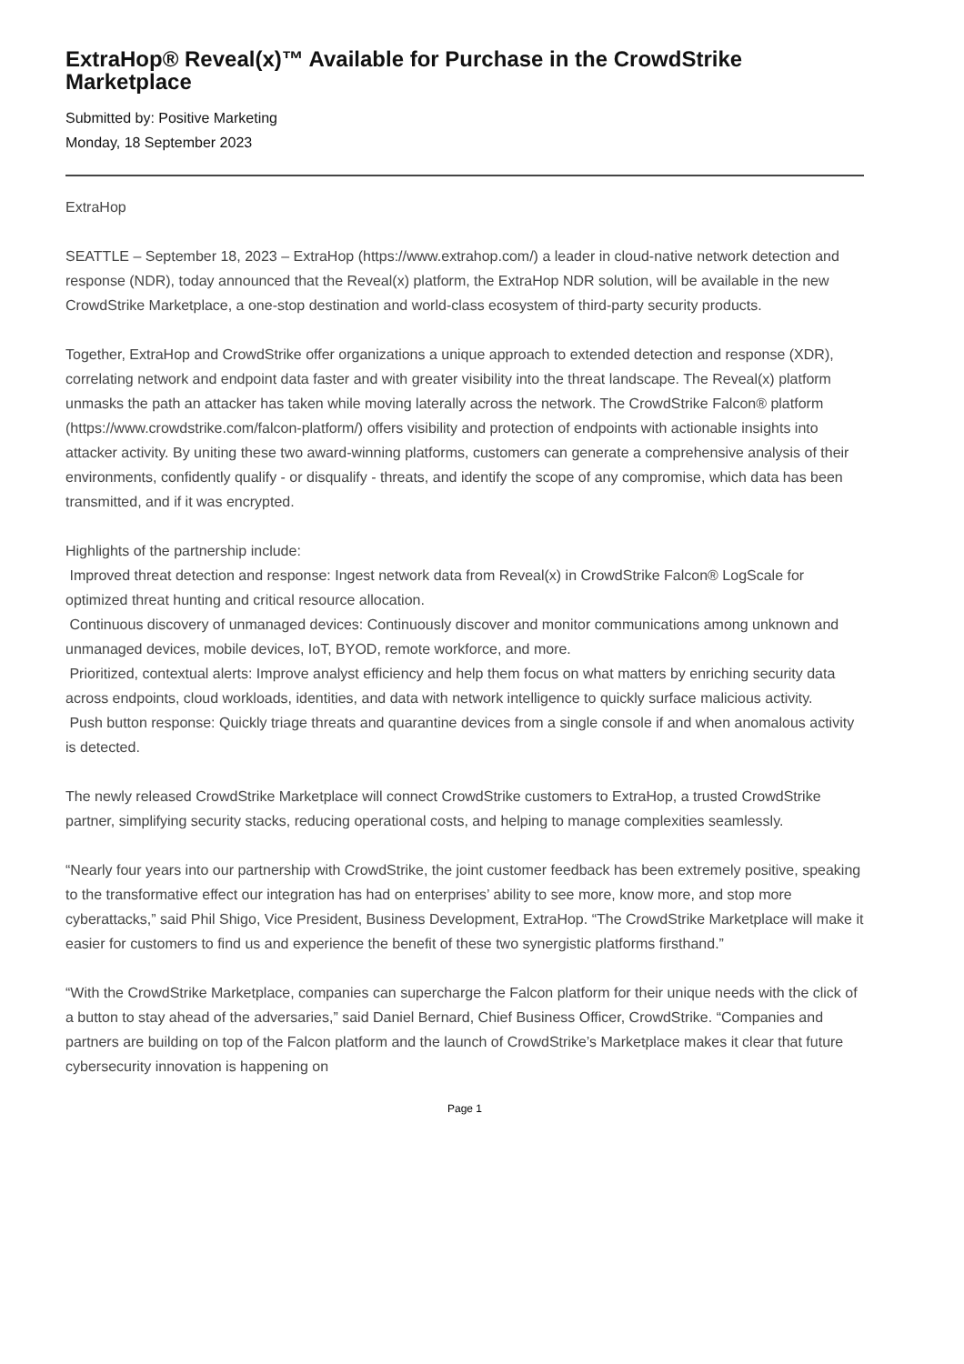ExtraHop® Reveal(x)™ Available for Purchase in the CrowdStrike Marketplace
Submitted by: Positive Marketing
Monday, 18 September 2023
ExtraHop
SEATTLE – September 18, 2023 – ExtraHop (https://www.extrahop.com/) a leader in cloud-native network detection and response (NDR), today announced that the Reveal(x) platform, the ExtraHop NDR solution, will be available in the new CrowdStrike Marketplace, a one-stop destination and world-class ecosystem of third-party security products.
Together, ExtraHop and CrowdStrike offer organizations a unique approach to extended detection and response (XDR), correlating network and endpoint data faster and with greater visibility into the threat landscape. The Reveal(x) platform unmasks the path an attacker has taken while moving laterally across the network. The CrowdStrike Falcon® platform (https://www.crowdstrike.com/falcon-platform/) offers visibility and protection of endpoints with actionable insights into attacker activity. By uniting these two award-winning platforms, customers can generate a comprehensive analysis of their environments, confidently qualify - or disqualify - threats, and identify the scope of any compromise, which data has been transmitted, and if it was encrypted.
Highlights of the partnership include:
Improved threat detection and response: Ingest network data from Reveal(x) in CrowdStrike Falcon® LogScale for optimized threat hunting and critical resource allocation.
Continuous discovery of unmanaged devices: Continuously discover and monitor communications among unknown and unmanaged devices, mobile devices, IoT, BYOD, remote workforce, and more.
Prioritized, contextual alerts: Improve analyst efficiency and help them focus on what matters by enriching security data across endpoints, cloud workloads, identities, and data with network intelligence to quickly surface malicious activity.
Push button response: Quickly triage threats and quarantine devices from a single console if and when anomalous activity is detected.
The newly released CrowdStrike Marketplace will connect CrowdStrike customers to ExtraHop, a trusted CrowdStrike partner, simplifying security stacks, reducing operational costs, and helping to manage complexities seamlessly.
“Nearly four years into our partnership with CrowdStrike, the joint customer feedback has been extremely positive, speaking to the transformative effect our integration has had on enterprises’ ability to see more, know more, and stop more cyberattacks,” said Phil Shigo, Vice President, Business Development, ExtraHop. “The CrowdStrike Marketplace will make it easier for customers to find us and experience the benefit of these two synergistic platforms firsthand.”
“With the CrowdStrike Marketplace, companies can supercharge the Falcon platform for their unique needs with the click of a button to stay ahead of the adversaries,” said Daniel Bernard, Chief Business Officer, CrowdStrike. “Companies and partners are building on top of the Falcon platform and the launch of CrowdStrike’s Marketplace makes it clear that future cybersecurity innovation is happening on
Page 1